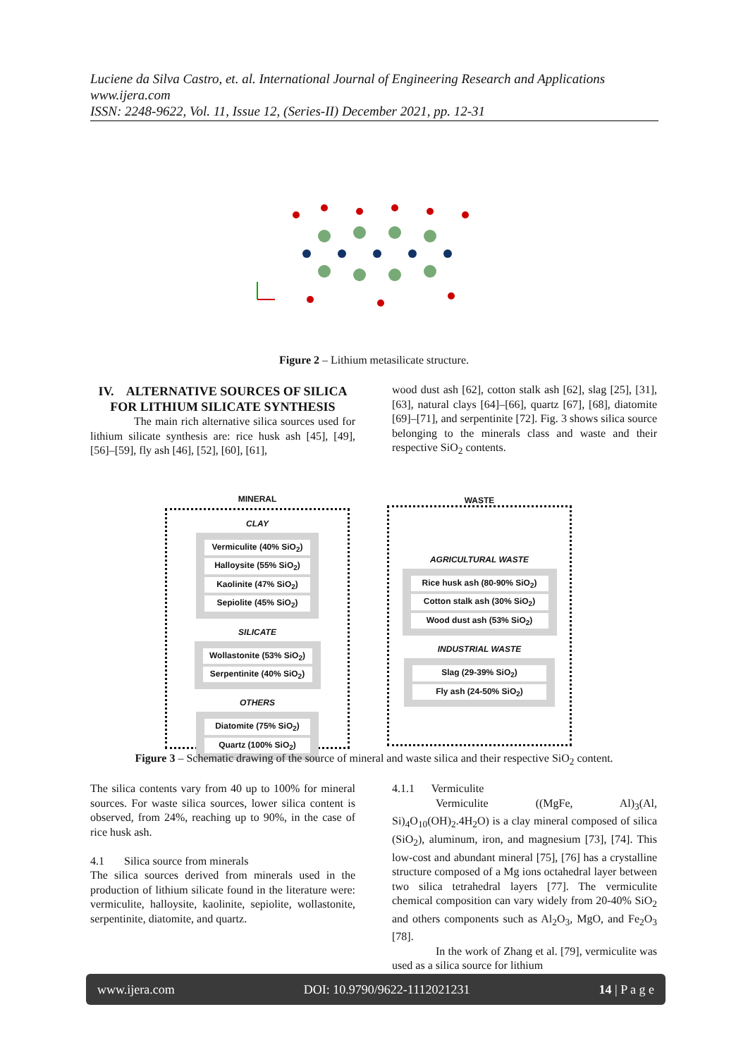Luciene da Silva Castro, et. al. International Journal of Engineering Research and Applications
www.ijera.com
ISSN: 2248-9622, Vol. 11, Issue 12, (Series-II) December 2021, pp. 12-31
Figure 2 – Lithium metasilicate structure.
IV. ALTERNATIVE SOURCES OF SILICA FOR LITHIUM SILICATE SYNTHESIS
The main rich alternative silica sources used for lithium silicate synthesis are: rice husk ash [45], [49], [56]–[59], fly ash [46], [52], [60], [61],
wood dust ash [62], cotton stalk ash [62], slag [25], [31], [63], natural clays [64]–[66], quartz [67], [68], diatomite [69]–[71], and serpentinite [72]. Fig. 3 shows silica source belonging to the minerals class and waste and their respective SiO<sub>2</sub> contents.
MINERAL
CLAY
Vermiculite (40% SiO<sub>2</sub>)
Halloysite (55% SiO<sub>2</sub>)
Kaolinite (47% SiO<sub>2</sub>)
Sepiolite (45% SiO<sub>2</sub>)
SILICATE
Wollastonite (53% SiO<sub>2</sub>)
Serpentinite (40% SiO<sub>2</sub>)
OTHERS
Diatomite (75% SiO<sub>2</sub>)
Quartz (100% SiO<sub>2</sub>)
WASTE
AGRICULTURAL WASTE
Rice husk ash (80-90% SiO<sub>2</sub>)
Cotton stalk ash (30% SiO<sub>2</sub>)
Wood dust ash (53% SiO<sub>2</sub>)
INDUSTRIAL WASTE
Slag (29-39% SiO<sub>2</sub>)
Fly ash (24-50% SiO<sub>2</sub>)
Figure 3 – Schematic drawing of the source of mineral and waste silica and their respective SiO<sub>2</sub> content.
The silica contents vary from 40 up to 100% for mineral sources. For waste silica sources, lower silica content is observed, from 24%, reaching up to 90%, in the case of rice husk ash.
4.1 Silica source from minerals
The silica sources derived from minerals used in the production of lithium silicate found in the literature were: vermiculite, halloysite, kaolinite, sepiolite, wollastonite, serpentinite, diatomite, and quartz.
4.1.1 Vermiculite
Vermiculite ((MgFe, Al)<sub>3</sub>(Al, Si)<sub>4</sub>O<sub>10</sub>(OH)<sub>2</sub>.4H<sub>2</sub>O) is a clay mineral composed of silica (SiO<sub>2</sub>), aluminum, iron, and magnesium [73], [74]. This low-cost and abundant mineral [75], [76] has a crystalline structure composed of a Mg ions octahedral layer between two silica tetrahedral layers [77]. The vermiculite chemical composition can vary widely from 20-40% SiO<sub>2</sub> and others components such as Al<sub>2</sub>O<sub>3</sub>, MgO, and Fe<sub>2</sub>O<sub>3</sub> [78].
In the work of Zhang et al. [79], vermiculite was used as a silica source for lithium
www.ijera.com DOI: 10.9790/9622-1112021231 14 | P a g e